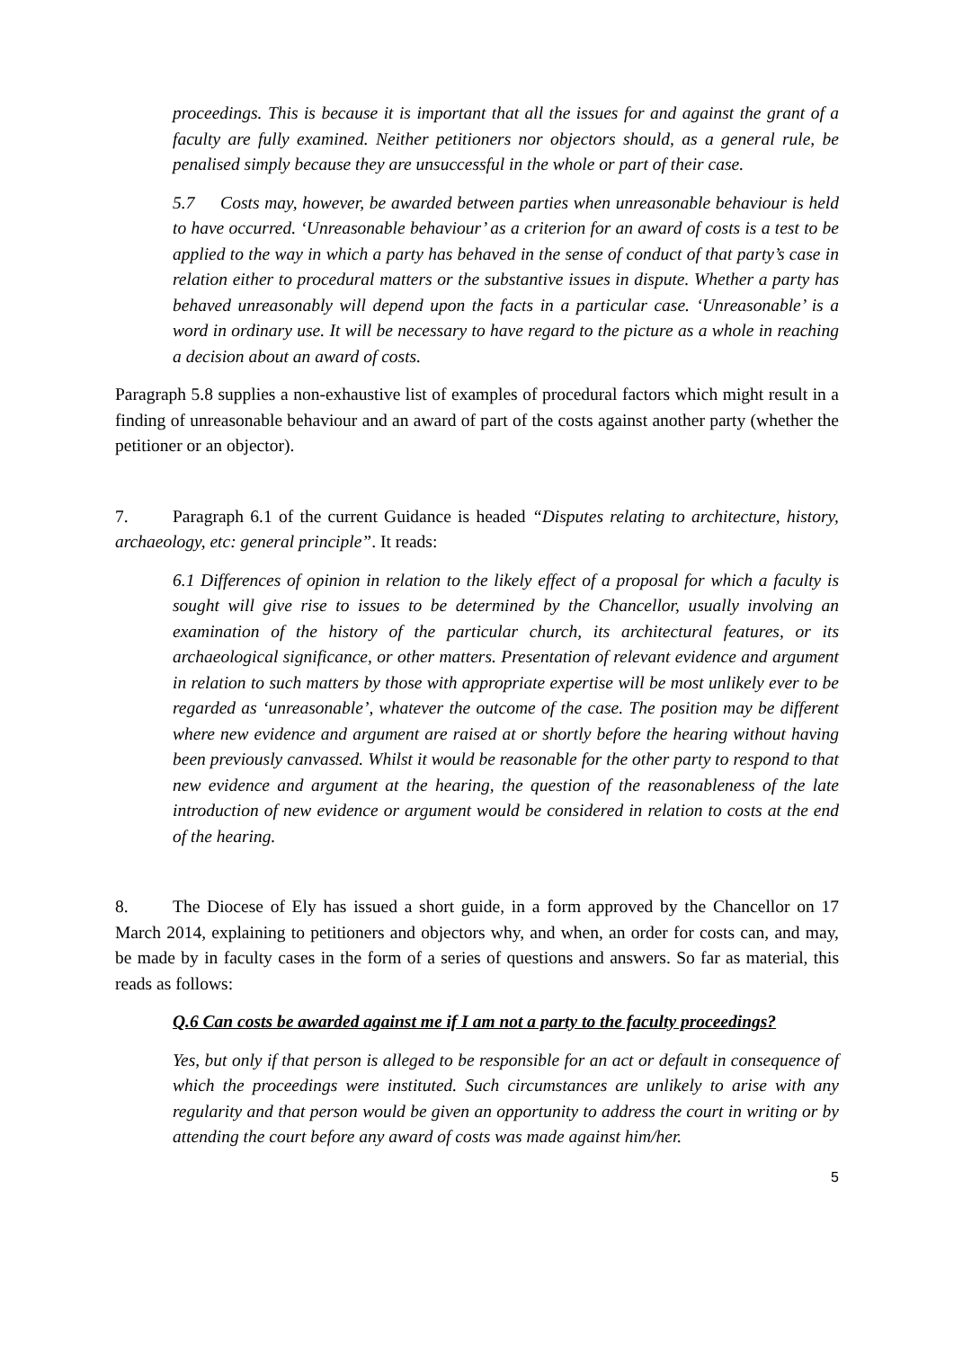proceedings. This is because it is important that all the issues for and against the grant of a faculty are fully examined. Neither petitioners nor objectors should, as a general rule, be penalised simply because they are unsuccessful in the whole or part of their case.
5.7 Costs may, however, be awarded between parties when unreasonable behaviour is held to have occurred. ‘Unreasonable behaviour’ as a criterion for an award of costs is a test to be applied to the way in which a party has behaved in the sense of conduct of that party’s case in relation either to procedural matters or the substantive issues in dispute. Whether a party has behaved unreasonably will depend upon the facts in a particular case. ‘Unreasonable’ is a word in ordinary use. It will be necessary to have regard to the picture as a whole in reaching a decision about an award of costs.
Paragraph 5.8 supplies a non-exhaustive list of examples of procedural factors which might result in a finding of unreasonable behaviour and an award of part of the costs against another party (whether the petitioner or an objector).
7. Paragraph 6.1 of the current Guidance is headed “Disputes relating to architecture, history, archaeology, etc: general principle”. It reads:
6.1 Differences of opinion in relation to the likely effect of a proposal for which a faculty is sought will give rise to issues to be determined by the Chancellor, usually involving an examination of the history of the particular church, its architectural features, or its archaeological significance, or other matters. Presentation of relevant evidence and argument in relation to such matters by those with appropriate expertise will be most unlikely ever to be regarded as ‘unreasonable’, whatever the outcome of the case. The position may be different where new evidence and argument are raised at or shortly before the hearing without having been previously canvassed. Whilst it would be reasonable for the other party to respond to that new evidence and argument at the hearing, the question of the reasonableness of the late introduction of new evidence or argument would be considered in relation to costs at the end of the hearing.
8. The Diocese of Ely has issued a short guide, in a form approved by the Chancellor on 17 March 2014, explaining to petitioners and objectors why, and when, an order for costs can, and may, be made by in faculty cases in the form of a series of questions and answers. So far as material, this reads as follows:
Q.6 Can costs be awarded against me if I am not a party to the faculty proceedings?
Yes, but only if that person is alleged to be responsible for an act or default in consequence of which the proceedings were instituted. Such circumstances are unlikely to arise with any regularity and that person would be given an opportunity to address the court in writing or by attending the court before any award of costs was made against him/her.
5